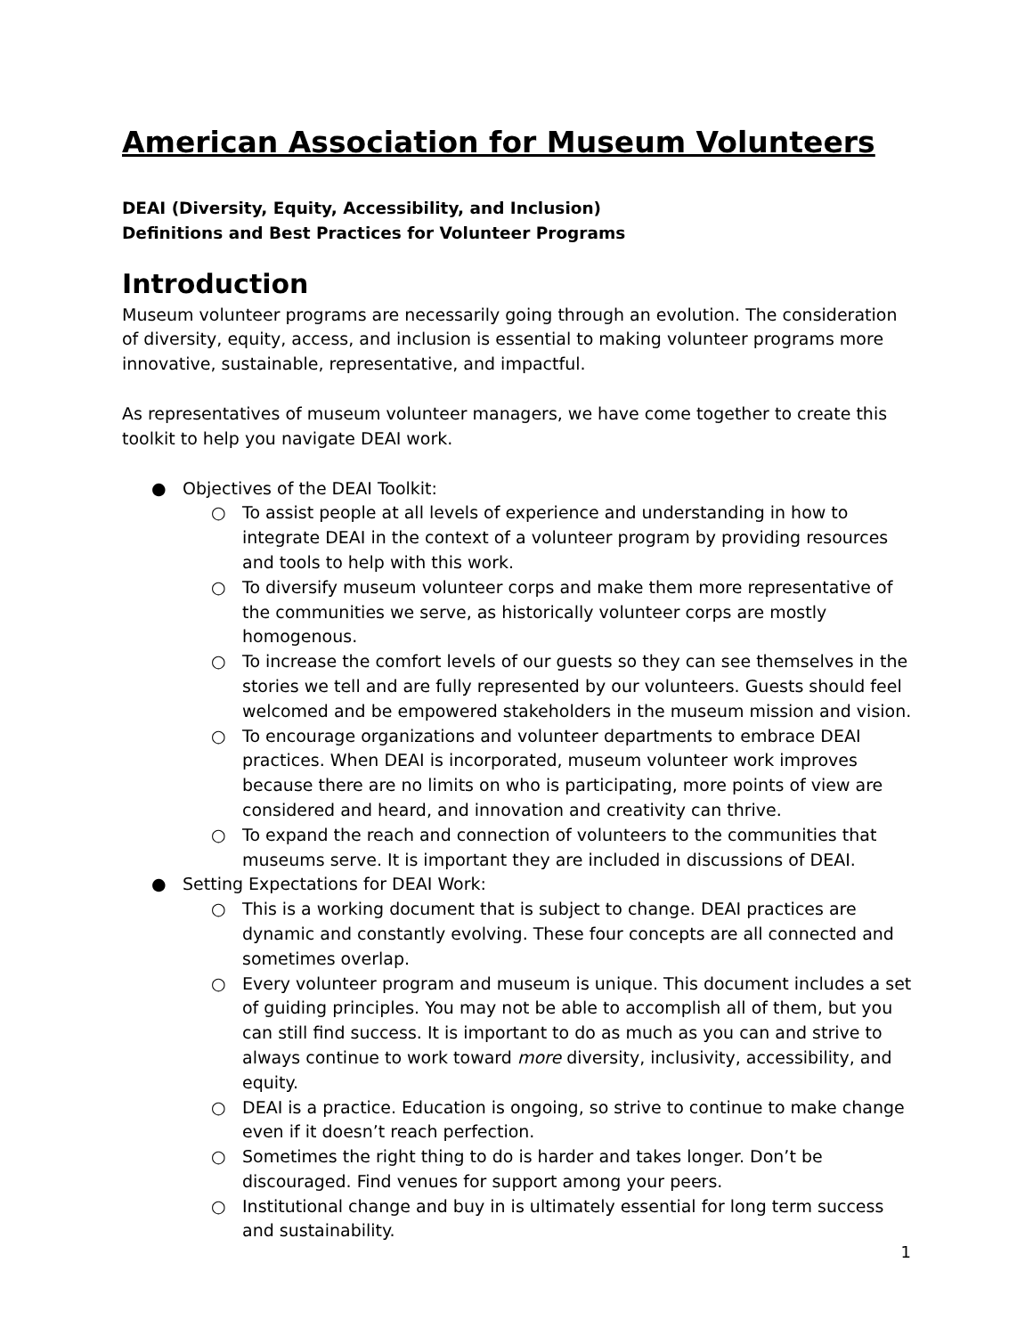American Association for Museum Volunteers
DEAI (Diversity, Equity, Accessibility, and Inclusion)
Definitions and Best Practices for Volunteer Programs
Introduction
Museum volunteer programs are necessarily going through an evolution. The consideration of diversity, equity, access, and inclusion is essential to making volunteer programs more innovative, sustainable, representative, and impactful.
As representatives of museum volunteer managers, we have come together to create this toolkit to help you navigate DEAI work.
● Objectives of the DEAI Toolkit:
○ To assist people at all levels of experience and understanding in how to integrate DEAI in the context of a volunteer program by providing resources and tools to help with this work.
○ To diversify museum volunteer corps and make them more representative of the communities we serve, as historically volunteer corps are mostly homogenous.
○ To increase the comfort levels of our guests so they can see themselves in the stories we tell and are fully represented by our volunteers. Guests should feel welcomed and be empowered stakeholders in the museum mission and vision.
○ To encourage organizations and volunteer departments to embrace DEAI practices. When DEAI is incorporated, museum volunteer work improves because there are no limits on who is participating, more points of view are considered and heard, and innovation and creativity can thrive.
○ To expand the reach and connection of volunteers to the communities that museums serve. It is important they are included in discussions of DEAI.
● Setting Expectations for DEAI Work:
○ This is a working document that is subject to change. DEAI practices are dynamic and constantly evolving. These four concepts are all connected and sometimes overlap.
○ Every volunteer program and museum is unique. This document includes a set of guiding principles. You may not be able to accomplish all of them, but you can still find success. It is important to do as much as you can and strive to always continue to work toward more diversity, inclusivity, accessibility, and equity.
○ DEAI is a practice. Education is ongoing, so strive to continue to make change even if it doesn’t reach perfection.
○ Sometimes the right thing to do is harder and takes longer. Don’t be discouraged. Find venues for support among your peers.
○ Institutional change and buy in is ultimately essential for long term success and sustainability.
1